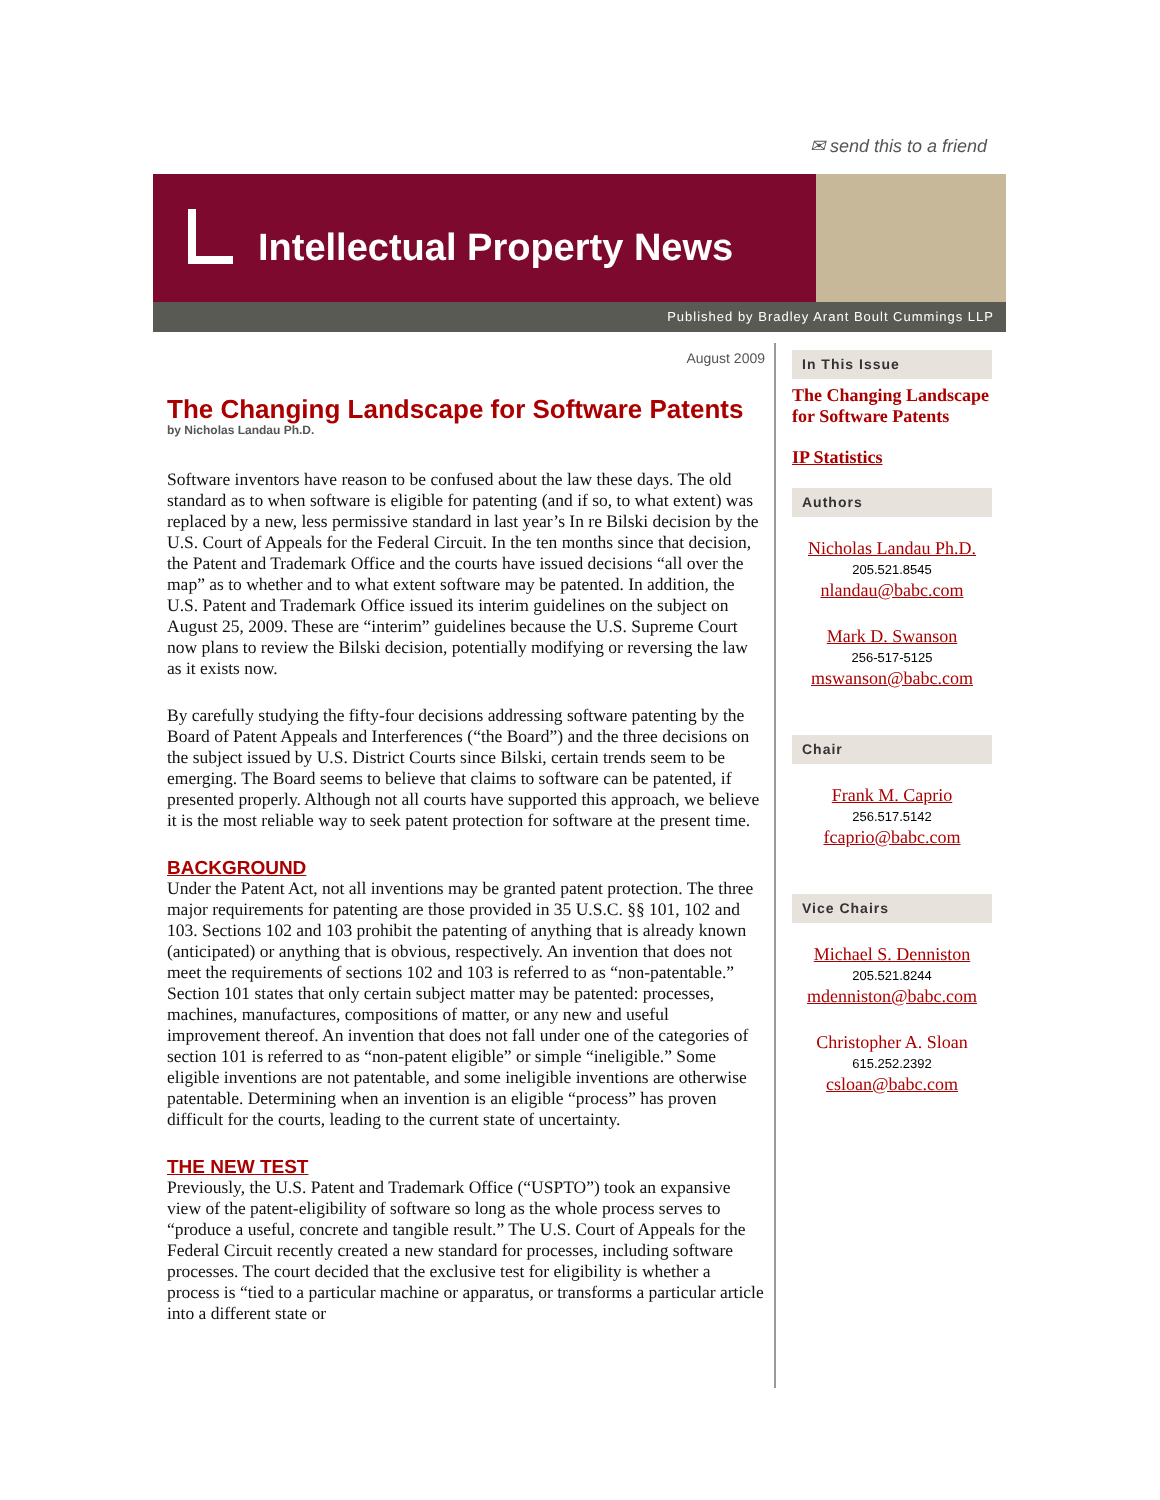✉ send this to a friend
Intellectual Property News
Published by Bradley Arant Boult Cummings LLP
August 2009
The Changing Landscape for Software Patents
by Nicholas Landau Ph.D.
Software inventors have reason to be confused about the law these days. The old standard as to when software is eligible for patenting (and if so, to what extent) was replaced by a new, less permissive standard in last year’s In re Bilski decision by the U.S. Court of Appeals for the Federal Circuit. In the ten months since that decision, the Patent and Trademark Office and the courts have issued decisions “all over the map” as to whether and to what extent software may be patented. In addition, the U.S. Patent and Trademark Office issued its interim guidelines on the subject on August 25, 2009. These are “interim” guidelines because the U.S. Supreme Court now plans to review the Bilski decision, potentially modifying or reversing the law as it exists now.
By carefully studying the fifty-four decisions addressing software patenting by the Board of Patent Appeals and Interferences (“the Board”) and the three decisions on the subject issued by U.S. District Courts since Bilski, certain trends seem to be emerging. The Board seems to believe that claims to software can be patented, if presented properly. Although not all courts have supported this approach, we believe it is the most reliable way to seek patent protection for software at the present time.
BACKGROUND
Under the Patent Act, not all inventions may be granted patent protection. The three major requirements for patenting are those provided in 35 U.S.C. §§ 101, 102 and 103. Sections 102 and 103 prohibit the patenting of anything that is already known (anticipated) or anything that is obvious, respectively. An invention that does not meet the requirements of sections 102 and 103 is referred to as “non-patentable.” Section 101 states that only certain subject matter may be patented: processes, machines, manufactures, compositions of matter, or any new and useful improvement thereof. An invention that does not fall under one of the categories of section 101 is referred to as “non-patent eligible” or simple “ineligible.” Some eligible inventions are not patentable, and some ineligible inventions are otherwise patentable. Determining when an invention is an eligible “process” has proven difficult for the courts, leading to the current state of uncertainty.
THE NEW TEST
Previously, the U.S. Patent and Trademark Office (“USPTO”) took an expansive view of the patent-eligibility of software so long as the whole process serves to “produce a useful, concrete and tangible result.” The U.S. Court of Appeals for the Federal Circuit recently created a new standard for processes, including software processes. The court decided that the exclusive test for eligibility is whether a process is “tied to a particular machine or apparatus, or transforms a particular article into a different state or
In This Issue
The Changing Landscape for Software Patents
IP Statistics
Authors
Nicholas Landau Ph.D.
205.521.8545
nlandau@babc.com
Mark D. Swanson
256-517-5125
mswanson@babc.com
Chair
Frank M. Caprio
256.517.5142
fcaprio@babc.com
Vice Chairs
Michael S. Denniston
205.521.8244
mdenniston@babc.com
Christopher A. Sloan
615.252.2392
csloan@babc.com